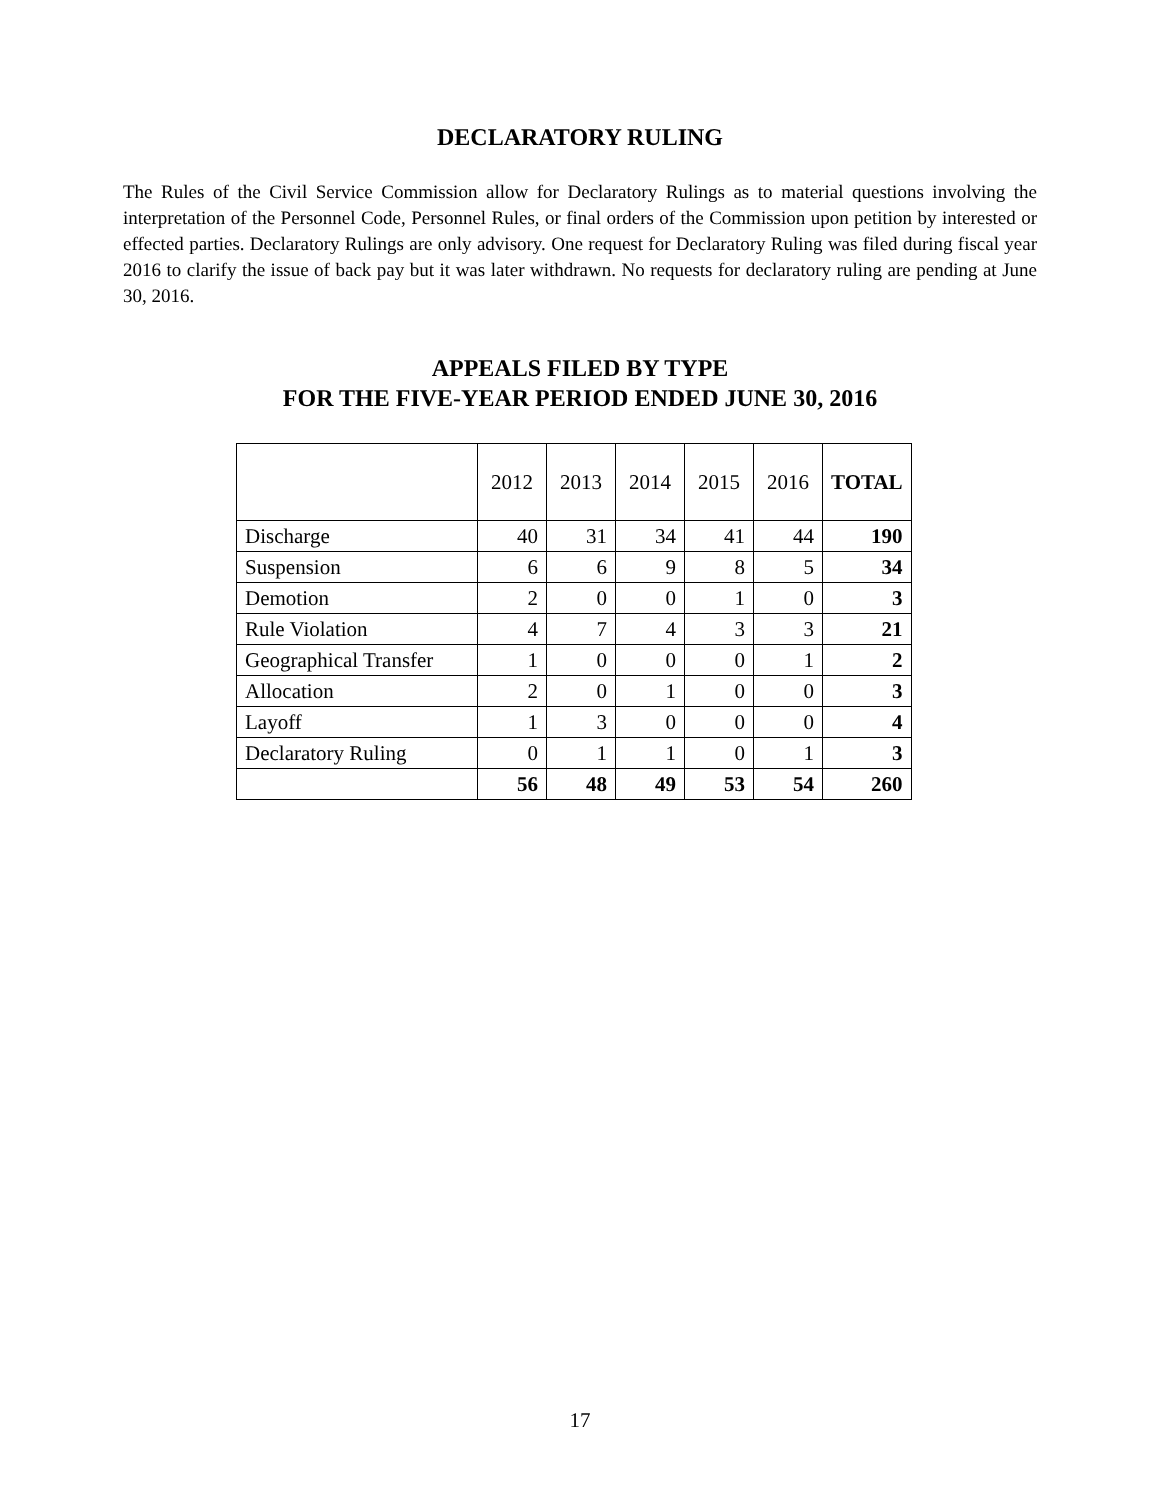DECLARATORY RULING
The Rules of the Civil Service Commission allow for Declaratory Rulings as to material questions involving the interpretation of the Personnel Code, Personnel Rules, or final orders of the Commission upon petition by interested or effected parties. Declaratory Rulings are only advisory. One request for Declaratory Ruling was filed during fiscal year 2016 to clarify the issue of back pay but it was later withdrawn. No requests for declaratory ruling are pending at June 30, 2016.
APPEALS FILED BY TYPE
FOR THE FIVE-YEAR PERIOD ENDED JUNE 30, 2016
| | 2012 | 2013 | 2014 | 2015 | 2016 | TOTAL |
| --- | --- | --- | --- | --- | --- | --- |
| Discharge | 40 | 31 | 34 | 41 | 44 | 190 |
| Suspension | 6 | 6 | 9 | 8 | 5 | 34 |
| Demotion | 2 | 0 | 0 | 1 | 0 | 3 |
| Rule Violation | 4 | 7 | 4 | 3 | 3 | 21 |
| Geographical Transfer | 1 | 0 | 0 | 0 | 1 | 2 |
| Allocation | 2 | 0 | 1 | 0 | 0 | 3 |
| Layoff | 1 | 3 | 0 | 0 | 0 | 4 |
| Declaratory Ruling | 0 | 1 | 1 | 0 | 1 | 3 |
| | 56 | 48 | 49 | 53 | 54 | 260 |
17